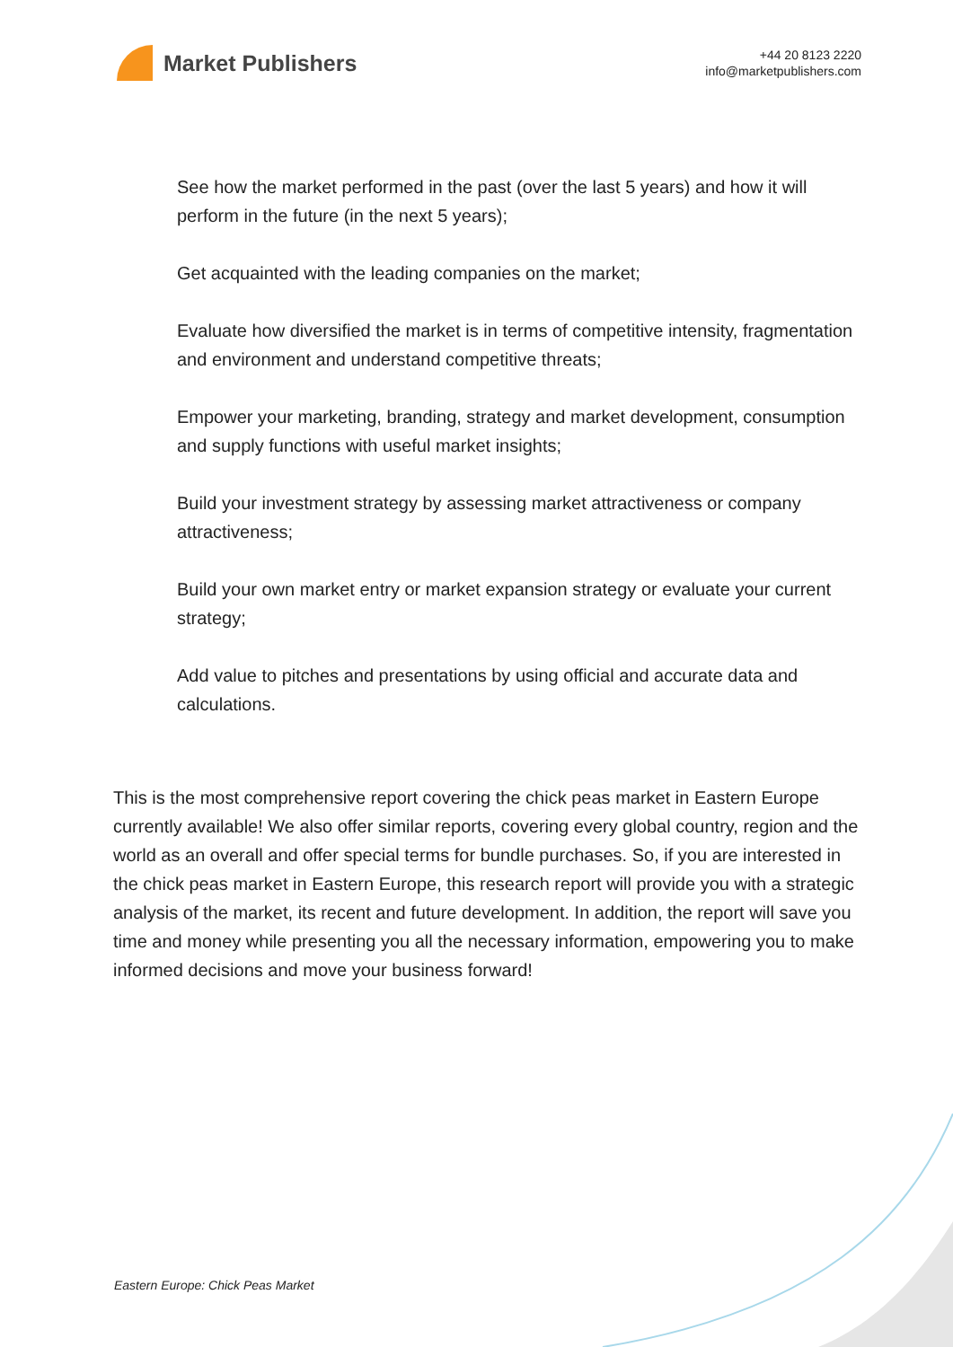Market Publishers
+44 20 8123 2220
info@marketpublishers.com
See how the market performed in the past (over the last 5 years) and how it will perform in the future (in the next 5 years);
Get acquainted with the leading companies on the market;
Evaluate how diversified the market is in terms of competitive intensity, fragmentation and environment and understand competitive threats;
Empower your marketing, branding, strategy and market development, consumption and supply functions with useful market insights;
Build your investment strategy by assessing market attractiveness or company attractiveness;
Build your own market entry or market expansion strategy or evaluate your current strategy;
Add value to pitches and presentations by using official and accurate data and calculations.
This is the most comprehensive report covering the chick peas market in Eastern Europe currently available! We also offer similar reports, covering every global country, region and the world as an overall and offer special terms for bundle purchases. So, if you are interested in the chick peas market in Eastern Europe, this research report will provide you with a strategic analysis of the market, its recent and future development. In addition, the report will save you time and money while presenting you all the necessary information, empowering you to make informed decisions and move your business forward!
Eastern Europe: Chick Peas Market